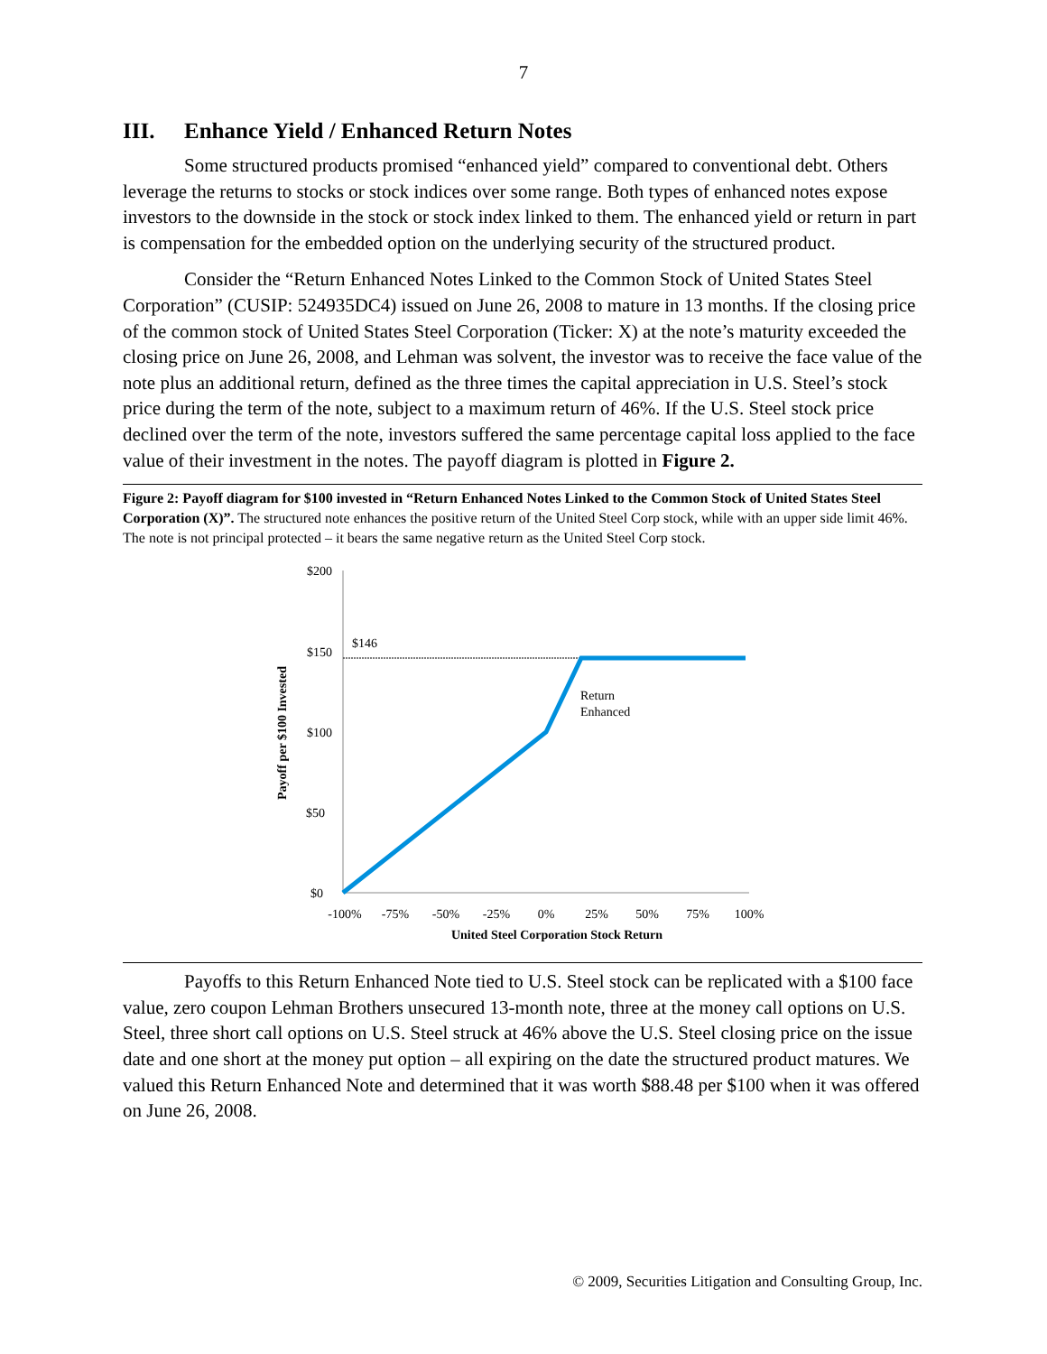7
III. Enhance Yield / Enhanced Return Notes
Some structured products promised “enhanced yield” compared to conventional debt. Others leverage the returns to stocks or stock indices over some range. Both types of enhanced notes expose investors to the downside in the stock or stock index linked to them. The enhanced yield or return in part is compensation for the embedded option on the underlying security of the structured product.
Consider the “Return Enhanced Notes Linked to the Common Stock of United States Steel Corporation” (CUSIP: 524935DC4) issued on June 26, 2008 to mature in 13 months. If the closing price of the common stock of United States Steel Corporation (Ticker: X) at the note’s maturity exceeded the closing price on June 26, 2008, and Lehman was solvent, the investor was to receive the face value of the note plus an additional return, defined as the three times the capital appreciation in U.S. Steel’s stock price during the term of the note, subject to a maximum return of 46%. If the U.S. Steel stock price declined over the term of the note, investors suffered the same percentage capital loss applied to the face value of their investment in the notes. The payoff diagram is plotted in Figure 2.
Figure 2: Payoff diagram for $100 invested in “Return Enhanced Notes Linked to the Common Stock of United States Steel Corporation (X)”. The structured note enhances the positive return of the United Steel Corp stock, while with an upper side limit 46%. The note is not principal protected – it bears the same negative return as the United Steel Corp stock.
$200
$150
$100
$50
$0
$146
Return
Enhanced
-100%
-75%
-50%
-25%
0%
25%
50%
75%
100%
United Steel Corporation Stock Return
Payoff per $100 Invested
Payoffs to this Return Enhanced Note tied to U.S. Steel stock can be replicated with a $100 face value, zero coupon Lehman Brothers unsecured 13-month note, three at the money call options on U.S. Steel, three short call options on U.S. Steel struck at 46% above the U.S. Steel closing price on the issue date and one short at the money put option – all expiring on the date the structured product matures. We valued this Return Enhanced Note and determined that it was worth $88.48 per $100 when it was offered on June 26, 2008.
© 2009, Securities Litigation and Consulting Group, Inc.